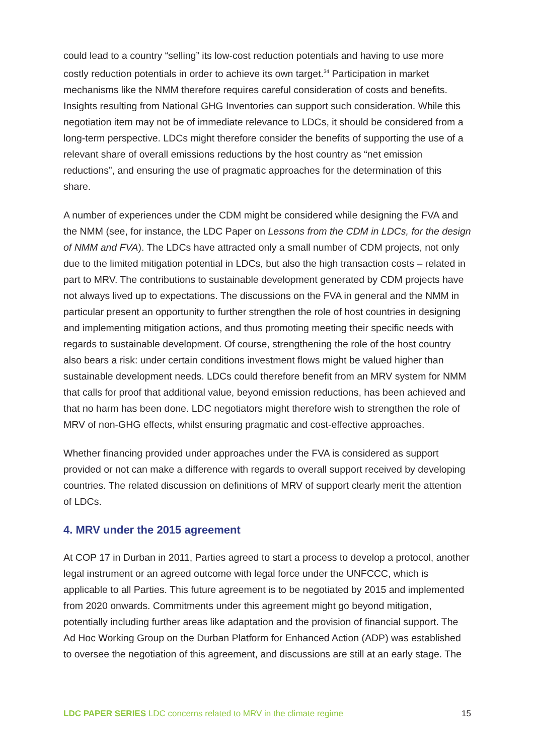could lead to a country “selling” its low-cost reduction potentials and having to use more costly reduction potentials in order to achieve its own target.<sup>34</sup> Participation in market mechanisms like the NMM therefore requires careful consideration of costs and benefits. Insights resulting from National GHG Inventories can support such consideration. While this negotiation item may not be of immediate relevance to LDCs, it should be considered from a long-term perspective. LDCs might therefore consider the benefits of supporting the use of a relevant share of overall emissions reductions by the host country as “net emission reductions”, and ensuring the use of pragmatic approaches for the determination of this share.
A number of experiences under the CDM might be considered while designing the FVA and the NMM (see, for instance, the LDC Paper on Lessons from the CDM in LDCs, for the design of NMM and FVA). The LDCs have attracted only a small number of CDM projects, not only due to the limited mitigation potential in LDCs, but also the high transaction costs – related in part to MRV. The contributions to sustainable development generated by CDM projects have not always lived up to expectations. The discussions on the FVA in general and the NMM in particular present an opportunity to further strengthen the role of host countries in designing and implementing mitigation actions, and thus promoting meeting their specific needs with regards to sustainable development. Of course, strengthening the role of the host country also bears a risk: under certain conditions investment flows might be valued higher than sustainable development needs. LDCs could therefore benefit from an MRV system for NMM that calls for proof that additional value, beyond emission reductions, has been achieved and that no harm has been done. LDC negotiators might therefore wish to strengthen the role of MRV of non-GHG effects, whilst ensuring pragmatic and cost-effective approaches.
Whether financing provided under approaches under the FVA is considered as support provided or not can make a difference with regards to overall support received by developing countries. The related discussion on definitions of MRV of support clearly merit the attention of LDCs.
4. MRV under the 2015 agreement
At COP 17 in Durban in 2011, Parties agreed to start a process to develop a protocol, another legal instrument or an agreed outcome with legal force under the UNFCCC, which is applicable to all Parties. This future agreement is to be negotiated by 2015 and implemented from 2020 onwards. Commitments under this agreement might go beyond mitigation, potentially including further areas like adaptation and the provision of financial support. The Ad Hoc Working Group on the Durban Platform for Enhanced Action (ADP) was established to oversee the negotiation of this agreement, and discussions are still at an early stage. The
LDC PAPER SERIES LDC concerns related to MRV in the climate regime 15